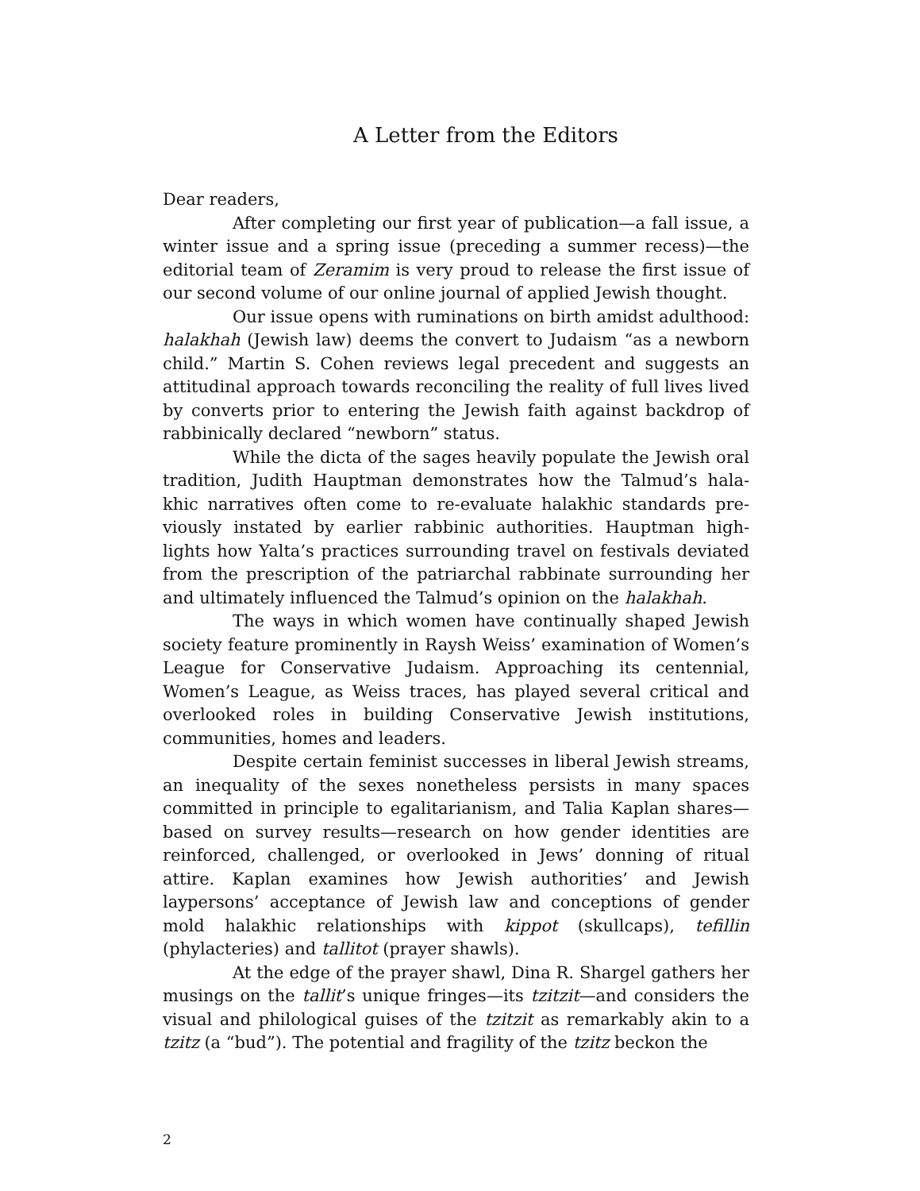A Letter from the Editors
Dear readers,
After completing our first year of publication—a fall issue, a winter issue and a spring issue (preceding a summer recess)—the editorial team of Zeramim is very proud to release the first issue of our second volume of our online journal of applied Jewish thought.
Our issue opens with ruminations on birth amidst adulthood: halakhah (Jewish law) deems the convert to Judaism “as a newborn child.” Martin S. Cohen reviews legal precedent and suggests an attitudinal approach towards reconciling the reality of full lives lived by converts prior to entering the Jewish faith against backdrop of rabbinically declared “newborn” status.
While the dicta of the sages heavily populate the Jewish oral tradition, Judith Hauptman demonstrates how the Talmud’s hala-khic narratives often come to re-evaluate halakhic standards pre-viously instated by earlier rabbinic authorities. Hauptman high-lights how Yalta’s practices surrounding travel on festivals deviated from the prescription of the patriarchal rabbinate surrounding her and ultimately influenced the Talmud’s opinion on the halakhah.
The ways in which women have continually shaped Jewish society feature prominently in Raysh Weiss’ examination of Women’s League for Conservative Judaism. Approaching its centennial, Women’s League, as Weiss traces, has played several critical and overlooked roles in building Conservative Jewish institutions, communities, homes and leaders.
Despite certain feminist successes in liberal Jewish streams, an inequality of the sexes nonetheless persists in many spaces committed in principle to egalitarianism, and Talia Kaplan shares—based on survey results—research on how gender identities are reinforced, challenged, or overlooked in Jews’ donning of ritual attire. Kaplan examines how Jewish authorities’ and Jewish laypersons’ acceptance of Jewish law and conceptions of gender mold halakhic relationships with kippot (skullcaps), tefillin (phylacteries) and tallitot (prayer shawls).
At the edge of the prayer shawl, Dina R. Shargel gathers her musings on the tallit’s unique fringes—its tzitzit—and considers the visual and philological guises of the tzitzit as remarkably akin to a tzitz (a “bud”). The potential and fragility of the tzitz beckon the
2